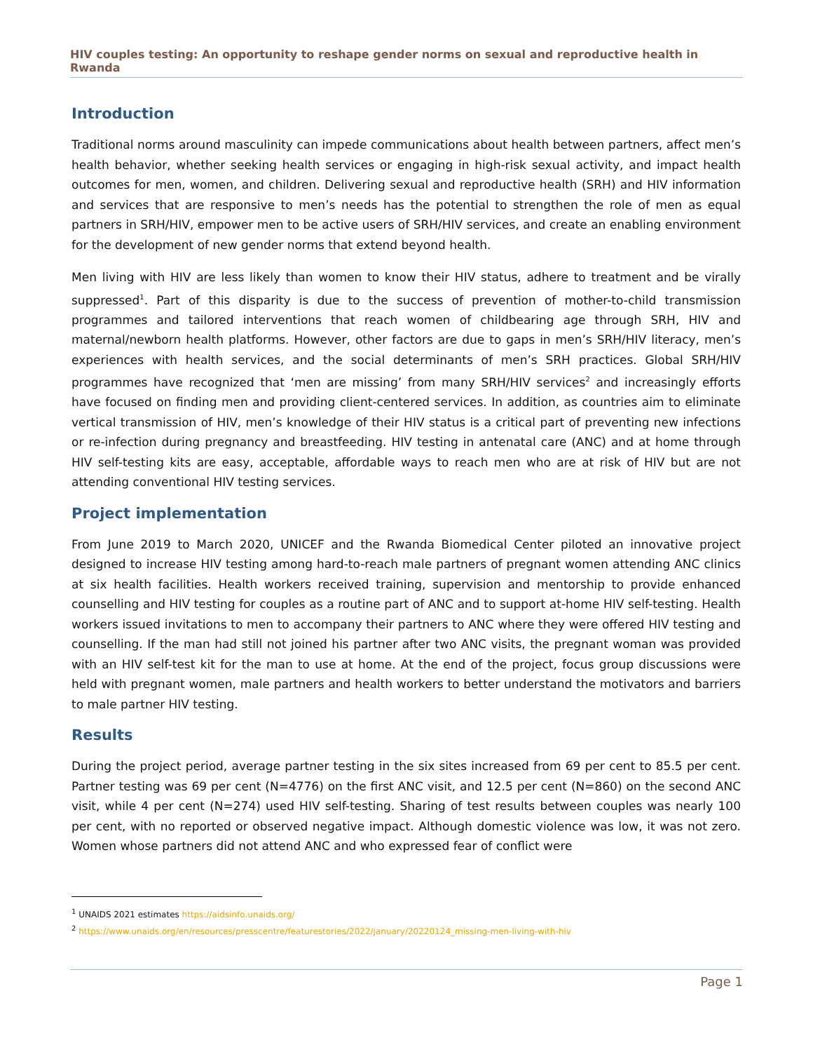HIV couples testing: An opportunity to reshape gender norms on sexual and reproductive health in Rwanda
Introduction
Traditional norms around masculinity can impede communications about health between partners, affect men’s health behavior, whether seeking health services or engaging in high-risk sexual activity, and impact health outcomes for men, women, and children. Delivering sexual and reproductive health (SRH) and HIV information and services that are responsive to men’s needs has the potential to strengthen the role of men as equal partners in SRH/HIV, empower men to be active users of SRH/HIV services, and create an enabling environment for the development of new gender norms that extend beyond health.
Men living with HIV are less likely than women to know their HIV status, adhere to treatment and be virally suppressed<sup>1</sup>. Part of this disparity is due to the success of prevention of mother-to-child transmission programmes and tailored interventions that reach women of childbearing age through SRH, HIV and maternal/newborn health platforms. However, other factors are due to gaps in men’s SRH/HIV literacy, men’s experiences with health services, and the social determinants of men’s SRH practices. Global SRH/HIV programmes have recognized that ‘men are missing’ from many SRH/HIV services<sup>2</sup> and increasingly efforts have focused on finding men and providing client-centered services. In addition, as countries aim to eliminate vertical transmission of HIV, men’s knowledge of their HIV status is a critical part of preventing new infections or re-infection during pregnancy and breastfeeding. HIV testing in antenatal care (ANC) and at home through HIV self-testing kits are easy, acceptable, affordable ways to reach men who are at risk of HIV but are not attending conventional HIV testing services.
Project implementation
From June 2019 to March 2020, UNICEF and the Rwanda Biomedical Center piloted an innovative project designed to increase HIV testing among hard-to-reach male partners of pregnant women attending ANC clinics at six health facilities. Health workers received training, supervision and mentorship to provide enhanced counselling and HIV testing for couples as a routine part of ANC and to support at-home HIV self-testing. Health workers issued invitations to men to accompany their partners to ANC where they were offered HIV testing and counselling. If the man had still not joined his partner after two ANC visits, the pregnant woman was provided with an HIV self-test kit for the man to use at home. At the end of the project, focus group discussions were held with pregnant women, male partners and health workers to better understand the motivators and barriers to male partner HIV testing.
Results
During the project period, average partner testing in the six sites increased from 69 per cent to 85.5 per cent. Partner testing was 69 per cent (N=4776) on the first ANC visit, and 12.5 per cent (N=860) on the second ANC visit, while 4 per cent (N=274) used HIV self-testing. Sharing of test results between couples was nearly 100 per cent, with no reported or observed negative impact. Although domestic violence was low, it was not zero. Women whose partners did not attend ANC and who expressed fear of conflict were
<sup>1</sup> UNAIDS 2021 estimates https://aidsinfo.unaids.org/
<sup>2</sup> https://www.unaids.org/en/resources/presscentre/featurestories/2022/january/20220124_missing-men-living-with-hiv
Page 1